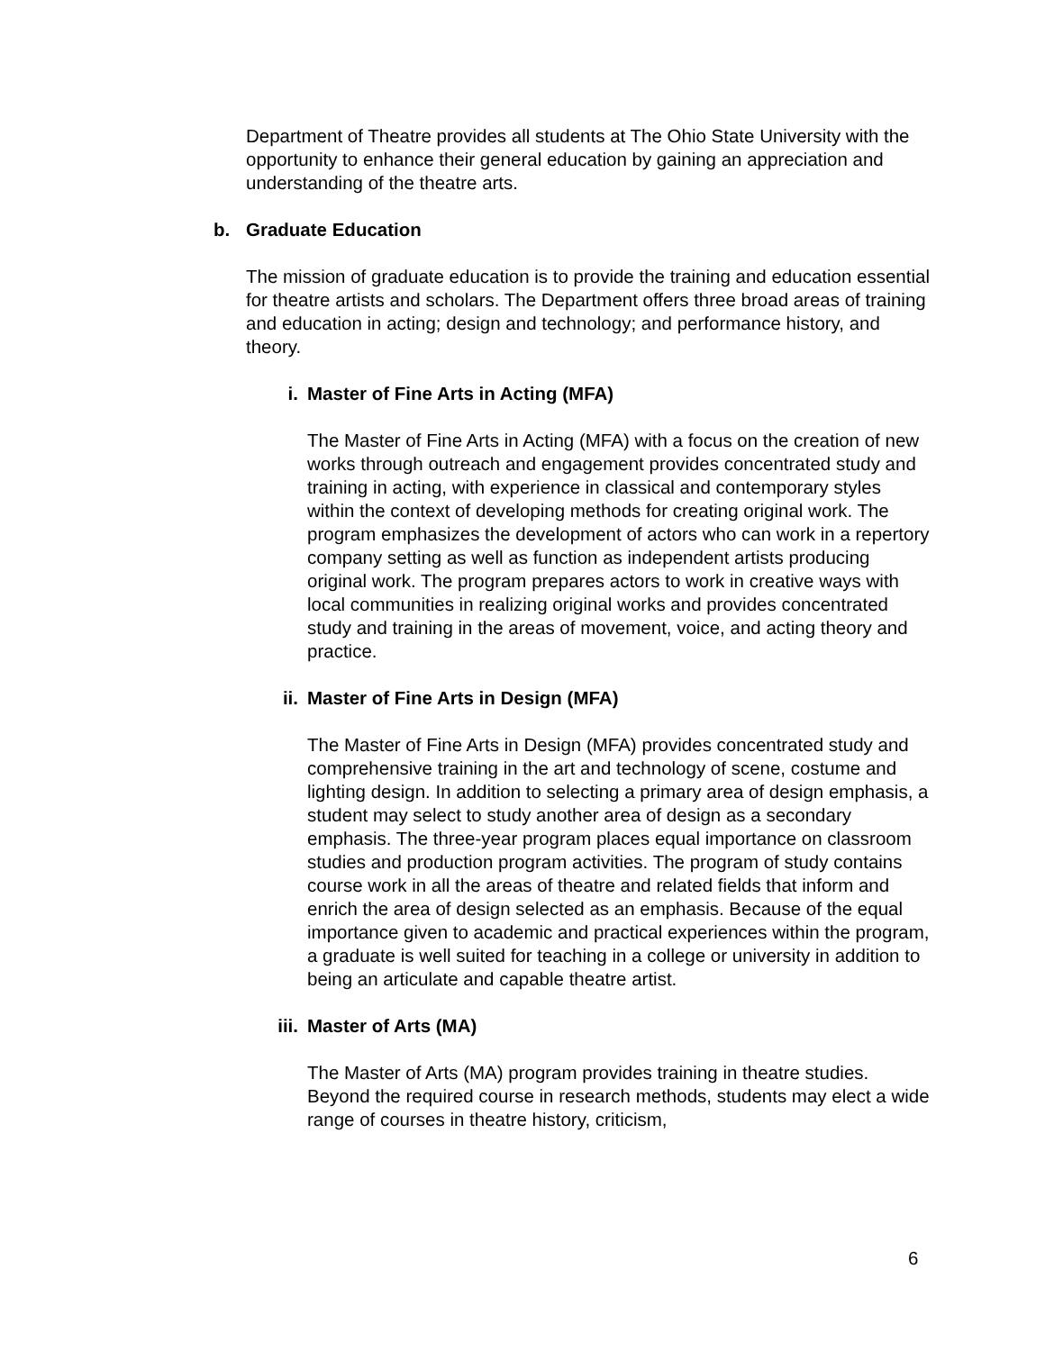Department of Theatre provides all students at The Ohio State University with the opportunity to enhance their general education by gaining an appreciation and understanding of the theatre arts.
b. Graduate Education
The mission of graduate education is to provide the training and education essential for theatre artists and scholars. The Department offers three broad areas of training and education in acting; design and technology; and performance history, and theory.
i. Master of Fine Arts in Acting (MFA)
The Master of Fine Arts in Acting (MFA) with a focus on the creation of new works through outreach and engagement provides concentrated study and training in acting, with experience in classical and contemporary styles within the context of developing methods for creating original work. The program emphasizes the development of actors who can work in a repertory company setting as well as function as independent artists producing original work. The program prepares actors to work in creative ways with local communities in realizing original works and provides concentrated study and training in the areas of movement, voice, and acting theory and practice.
ii. Master of Fine Arts in Design (MFA)
The Master of Fine Arts in Design (MFA) provides concentrated study and comprehensive training in the art and technology of scene, costume and lighting design. In addition to selecting a primary area of design emphasis, a student may select to study another area of design as a secondary emphasis. The three-year program places equal importance on classroom studies and production program activities. The program of study contains course work in all the areas of theatre and related fields that inform and enrich the area of design selected as an emphasis. Because of the equal importance given to academic and practical experiences within the program, a graduate is well suited for teaching in a college or university in addition to being an articulate and capable theatre artist.
iii. Master of Arts (MA)
The Master of Arts (MA) program provides training in theatre studies. Beyond the required course in research methods, students may elect a wide range of courses in theatre history, criticism,
6